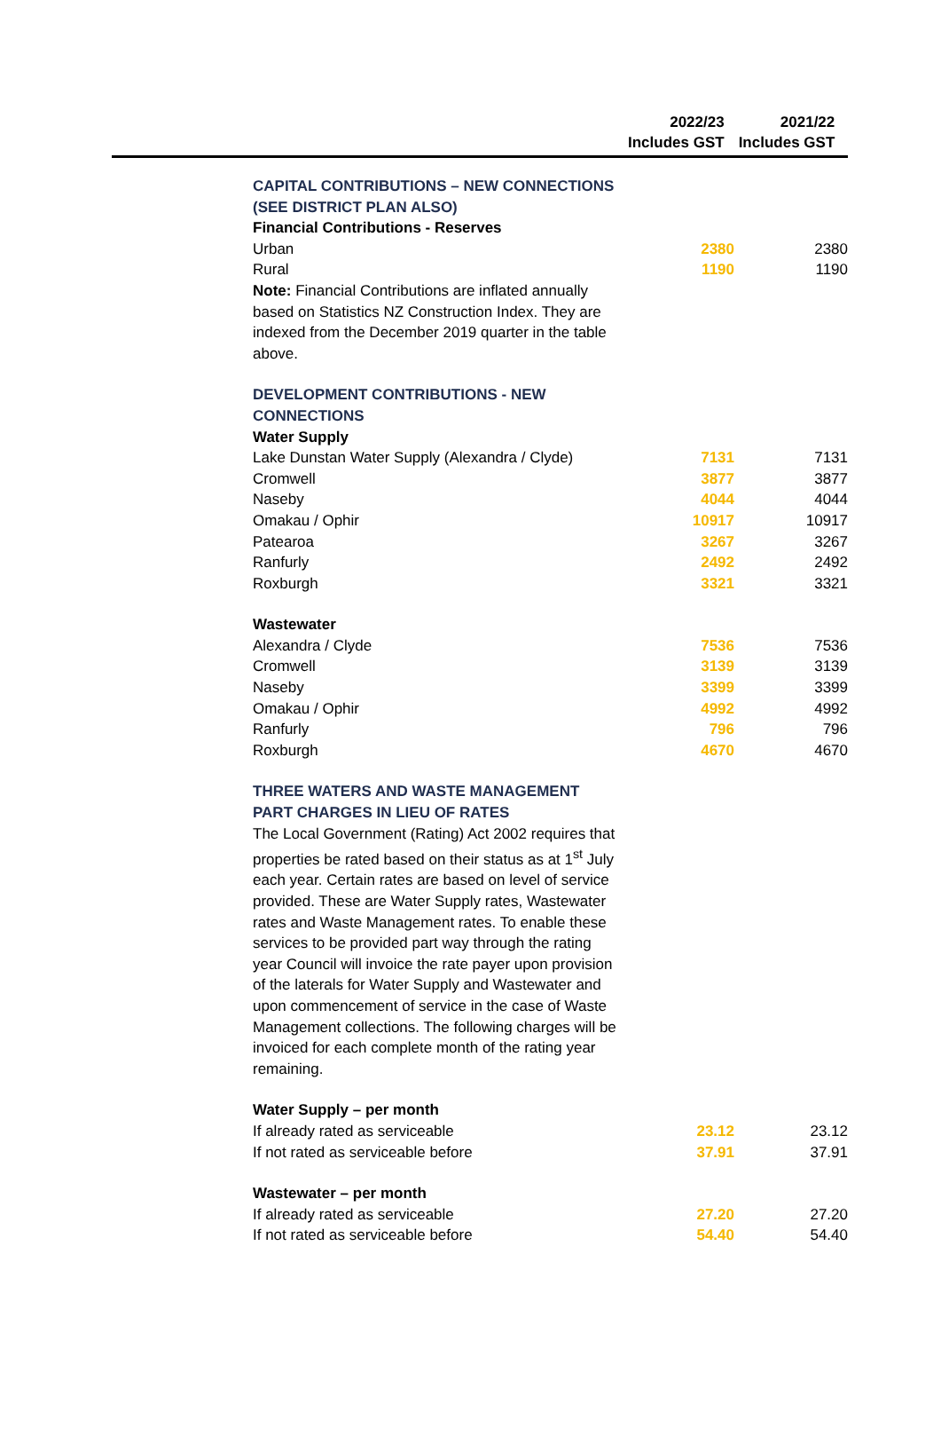| 2022/23 Includes GST | 2021/22 Includes GST |
| CAPITAL CONTRIBUTIONS – NEW CONNECTIONS (SEE DISTRICT PLAN ALSO) | | |
| Financial Contributions - Reserves | | |
| Urban | 2380 | 2380 |
| Rural | 1190 | 1190 |
| Note: Financial Contributions are inflated annually based on Statistics NZ Construction Index. They are indexed from the December 2019 quarter in the table above. | | |
| DEVELOPMENT CONTRIBUTIONS - NEW CONNECTIONS | | |
| Water Supply | | |
| Lake Dunstan Water Supply (Alexandra / Clyde) | 7131 | 7131 |
| Cromwell | 3877 | 3877 |
| Naseby | 4044 | 4044 |
| Omakau / Ophir | 10917 | 10917 |
| Patearoa | 3267 | 3267 |
| Ranfurly | 2492 | 2492 |
| Roxburgh | 3321 | 3321 |
| Wastewater | | |
| Alexandra / Clyde | 7536 | 7536 |
| Cromwell | 3139 | 3139 |
| Naseby | 3399 | 3399 |
| Omakau / Ophir | 4992 | 4992 |
| Ranfurly | 796 | 796 |
| Roxburgh | 4670 | 4670 |
| THREE WATERS AND WASTE MANAGEMENT PART CHARGES IN LIEU OF RATES | | |
| The Local Government (Rating) Act 2002 requires that properties be rated based on their status as at 1<sup>st</sup> July each year. Certain rates are based on level of service provided. These are Water Supply rates, Wastewater rates and Waste Management rates. To enable these services to be provided part way through the rating year Council will invoice the rate payer upon provision of the laterals for Water Supply and Wastewater and upon commencement of service in the case of Waste Management collections. The following charges will be invoiced for each complete month of the rating year remaining. | | |
| Water Supply – per month | | |
| If already rated as serviceable | 23.12 | 23.12 |
| If not rated as serviceable before | 37.91 | 37.91 |
| Wastewater – per month | | |
| If already rated as serviceable | 27.20 | 27.20 |
| If not rated as serviceable before | 54.40 | 54.40 |